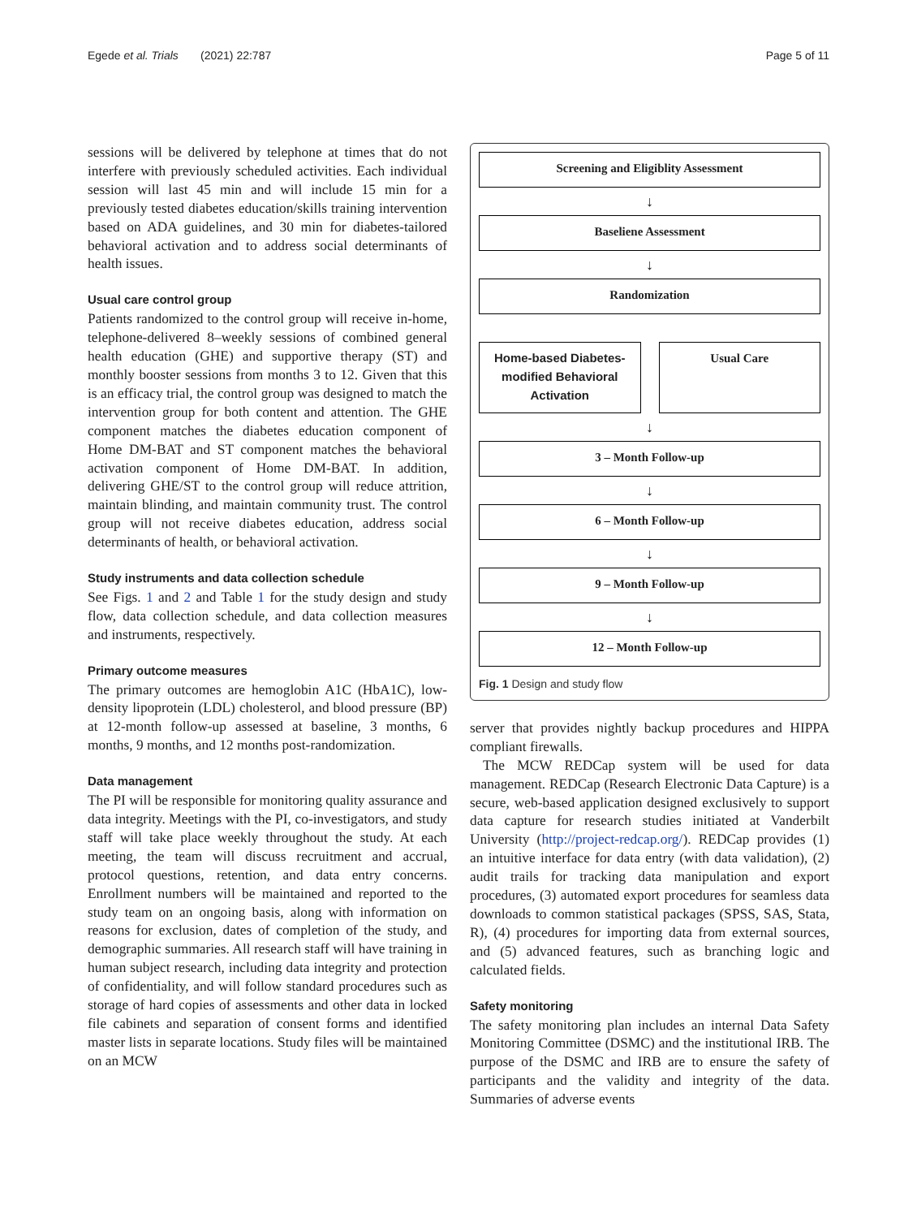Egede et al. Trials (2021) 22:787 Page 5 of 11
sessions will be delivered by telephone at times that do not interfere with previously scheduled activities. Each individual session will last 45 min and will include 15 min for a previously tested diabetes education/skills training intervention based on ADA guidelines, and 30 min for diabetes-tailored behavioral activation and to address social determinants of health issues.
Usual care control group
Patients randomized to the control group will receive in-home, telephone-delivered 8–weekly sessions of combined general health education (GHE) and supportive therapy (ST) and monthly booster sessions from months 3 to 12. Given that this is an efficacy trial, the control group was designed to match the intervention group for both content and attention. The GHE component matches the diabetes education component of Home DM-BAT and ST component matches the behavioral activation component of Home DM-BAT. In addition, delivering GHE/ST to the control group will reduce attrition, maintain blinding, and maintain community trust. The control group will not receive diabetes education, address social determinants of health, or behavioral activation.
Study instruments and data collection schedule
See Figs. 1 and 2 and Table 1 for the study design and study flow, data collection schedule, and data collection measures and instruments, respectively.
Primary outcome measures
The primary outcomes are hemoglobin A1C (HbA1C), low-density lipoprotein (LDL) cholesterol, and blood pressure (BP) at 12-month follow-up assessed at baseline, 3 months, 6 months, 9 months, and 12 months post-randomization.
Data management
The PI will be responsible for monitoring quality assurance and data integrity. Meetings with the PI, co-investigators, and study staff will take place weekly throughout the study. At each meeting, the team will discuss recruitment and accrual, protocol questions, retention, and data entry concerns. Enrollment numbers will be maintained and reported to the study team on an ongoing basis, along with information on reasons for exclusion, dates of completion of the study, and demographic summaries. All research staff will have training in human subject research, including data integrity and protection of confidentiality, and will follow standard procedures such as storage of hard copies of assessments and other data in locked file cabinets and separation of consent forms and identified master lists in separate locations. Study files will be maintained on an MCW
Screening and Eligiblity Assessment
↓
Baseliene Assessment
↓
Randomization
Home-based Diabetes-modified Behavioral Activation
Usual Care
↓
3 – Month Follow-up
↓
6 – Month Follow-up
↓
9 – Month Follow-up
↓
12 – Month Follow-up
Fig. 1 Design and study flow
server that provides nightly backup procedures and HIPPA compliant firewalls.
The MCW REDCap system will be used for data management. REDCap (Research Electronic Data Capture) is a secure, web-based application designed exclusively to support data capture for research studies initiated at Vanderbilt University (http://project-redcap.org/). REDCap provides (1) an intuitive interface for data entry (with data validation), (2) audit trails for tracking data manipulation and export procedures, (3) automated export procedures for seamless data downloads to common statistical packages (SPSS, SAS, Stata, R), (4) procedures for importing data from external sources, and (5) advanced features, such as branching logic and calculated fields.
Safety monitoring
The safety monitoring plan includes an internal Data Safety Monitoring Committee (DSMC) and the institutional IRB. The purpose of the DSMC and IRB are to ensure the safety of participants and the validity and integrity of the data. Summaries of adverse events